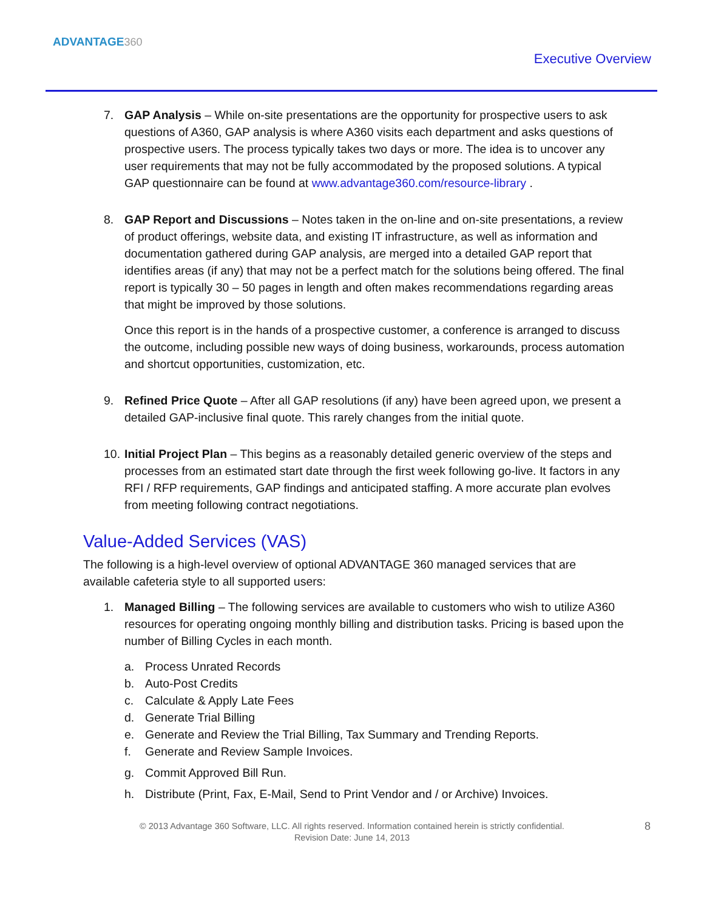ADVANTAGE360
Executive Overview
7. GAP Analysis – While on-site presentations are the opportunity for prospective users to ask questions of A360, GAP analysis is where A360 visits each department and asks questions of prospective users. The process typically takes two days or more. The idea is to uncover any user requirements that may not be fully accommodated by the proposed solutions. A typical GAP questionnaire can be found at www.advantage360.com/resource-library .
8. GAP Report and Discussions – Notes taken in the on-line and on-site presentations, a review of product offerings, website data, and existing IT infrastructure, as well as information and documentation gathered during GAP analysis, are merged into a detailed GAP report that identifies areas (if any) that may not be a perfect match for the solutions being offered. The final report is typically 30 – 50 pages in length and often makes recommendations regarding areas that might be improved by those solutions.
Once this report is in the hands of a prospective customer, a conference is arranged to discuss the outcome, including possible new ways of doing business, workarounds, process automation and shortcut opportunities, customization, etc.
9. Refined Price Quote – After all GAP resolutions (if any) have been agreed upon, we present a detailed GAP-inclusive final quote. This rarely changes from the initial quote.
10. Initial Project Plan – This begins as a reasonably detailed generic overview of the steps and processes from an estimated start date through the first week following go-live. It factors in any RFI / RFP requirements, GAP findings and anticipated staffing. A more accurate plan evolves from meeting following contract negotiations.
Value-Added Services (VAS)
The following is a high-level overview of optional ADVANTAGE 360 managed services that are available cafeteria style to all supported users:
1. Managed Billing – The following services are available to customers who wish to utilize A360 resources for operating ongoing monthly billing and distribution tasks. Pricing is based upon the number of Billing Cycles in each month.
a. Process Unrated Records
b. Auto-Post Credits
c. Calculate & Apply Late Fees
d. Generate Trial Billing
e. Generate and Review the Trial Billing, Tax Summary and Trending Reports.
f. Generate and Review Sample Invoices.
g. Commit Approved Bill Run.
h. Distribute (Print, Fax, E-Mail, Send to Print Vendor and / or Archive) Invoices.
© 2013 Advantage 360 Software, LLC. All rights reserved. Information contained herein is strictly confidential.
Revision Date: June 14, 2013
8